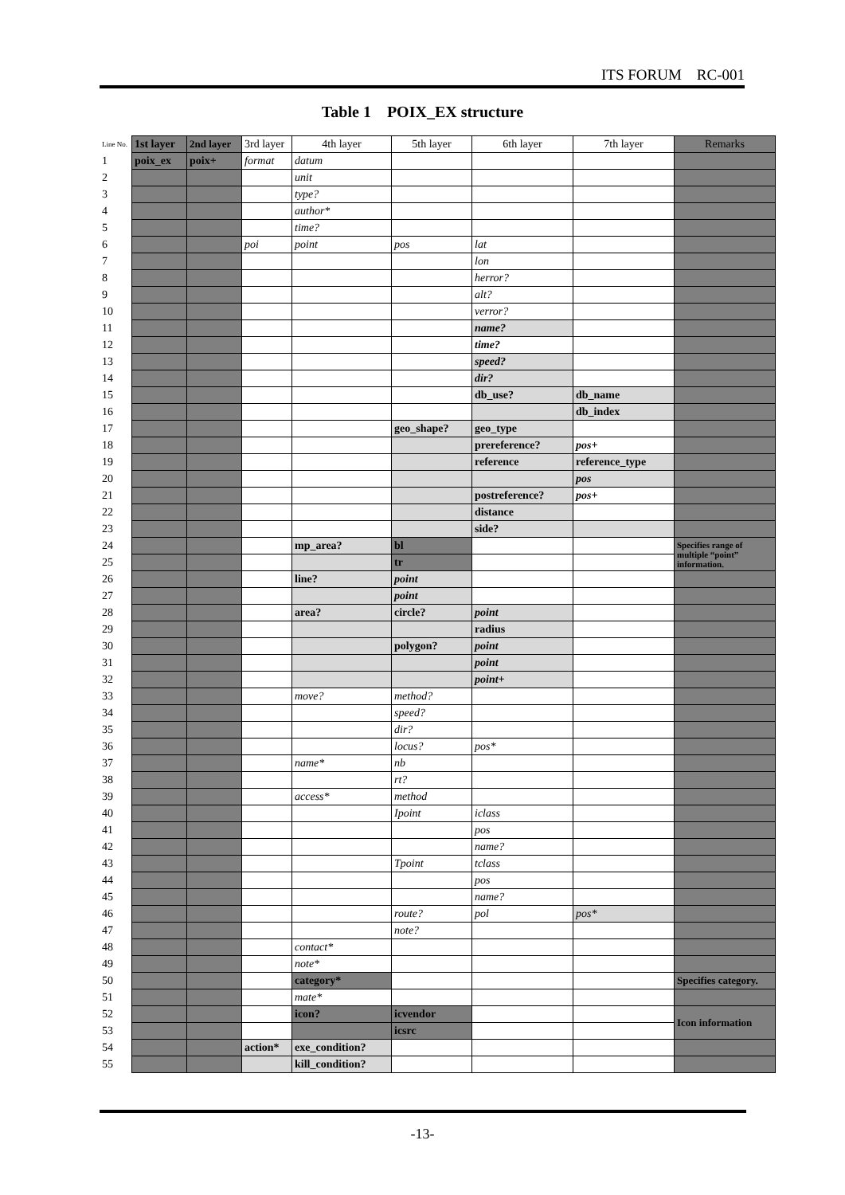ITS FORUM　RC-001
Table 1　POIX_EX structure
| Line No. | 1st layer | 2nd layer | 3rd layer | 4th layer | 5th layer | 6th layer | 7th layer | Remarks |
| --- | --- | --- | --- | --- | --- | --- | --- | --- |
| 1 | poix_ex | poix+ | format | datum | | | | |
| 2 | | | | unit | | | | |
| 3 | | | | type? | | | | |
| 4 | | | | author* | | | | |
| 5 | | | | time? | | | | |
| 6 | | | poi | point | pos | lat | | |
| 7 | | | | | | lon | | |
| 8 | | | | | | herror? | | |
| 9 | | | | | | alt? | | |
| 10 | | | | | | verror? | | |
| 11 | | | | | | name? | | |
| 12 | | | | | | time? | | |
| 13 | | | | | | speed? | | |
| 14 | | | | | | dir? | | |
| 15 | | | | | | db_use? | db_name | |
| 16 | | | | | | | db_index | |
| 17 | | | | | geo_shape? | geo_type | | |
| 18 | | | | | | prereference? | pos+ | |
| 19 | | | | | | reference | reference_type | |
| 20 | | | | | | | pos | |
| 21 | | | | | | postreference? | pos+ | |
| 22 | | | | | | distance | | |
| 23 | | | | | | side? | | |
| 24 | | | | mp_area? | bl | | | Specifies range of multiple “point” information. |
| 25 | | | | | tr | | | |
| 26 | | | | line? | point | | | |
| 27 | | | | | point | | | |
| 28 | | | | area? | circle? | point | | |
| 29 | | | | | | radius | | |
| 30 | | | | | polygon? | point | | |
| 31 | | | | | | point | | |
| 32 | | | | | | point+ | | |
| 33 | | | | move? | method? | | | |
| 34 | | | | | speed? | | | |
| 35 | | | | | dir? | | | |
| 36 | | | | | locus? | pos* | | |
| 37 | | | | name* | nb | | | |
| 38 | | | | | rt? | | | |
| 39 | | | | access* | method | | | |
| 40 | | | | | Ipoint | iclass | | |
| 41 | | | | | | pos | | |
| 42 | | | | | | name? | | |
| 43 | | | | | Tpoint | tclass | | |
| 44 | | | | | | pos | | |
| 45 | | | | | | name? | | |
| 46 | | | | | route? | pol | pos* | |
| 47 | | | | | note? | | | |
| 48 | | | | contact* | | | | |
| 49 | | | | note* | | | | |
| 50 | | | | category* | | | | Specifies category. |
| 51 | | | | mate* | | | | |
| 52 | | | | icon? | icvendor | | | Icon information |
| 53 | | | | | icsrc | | | |
| 54 | | | action* | exe_condition? | | | | |
| 55 | | | | kill_condition? | | | | |
-13-